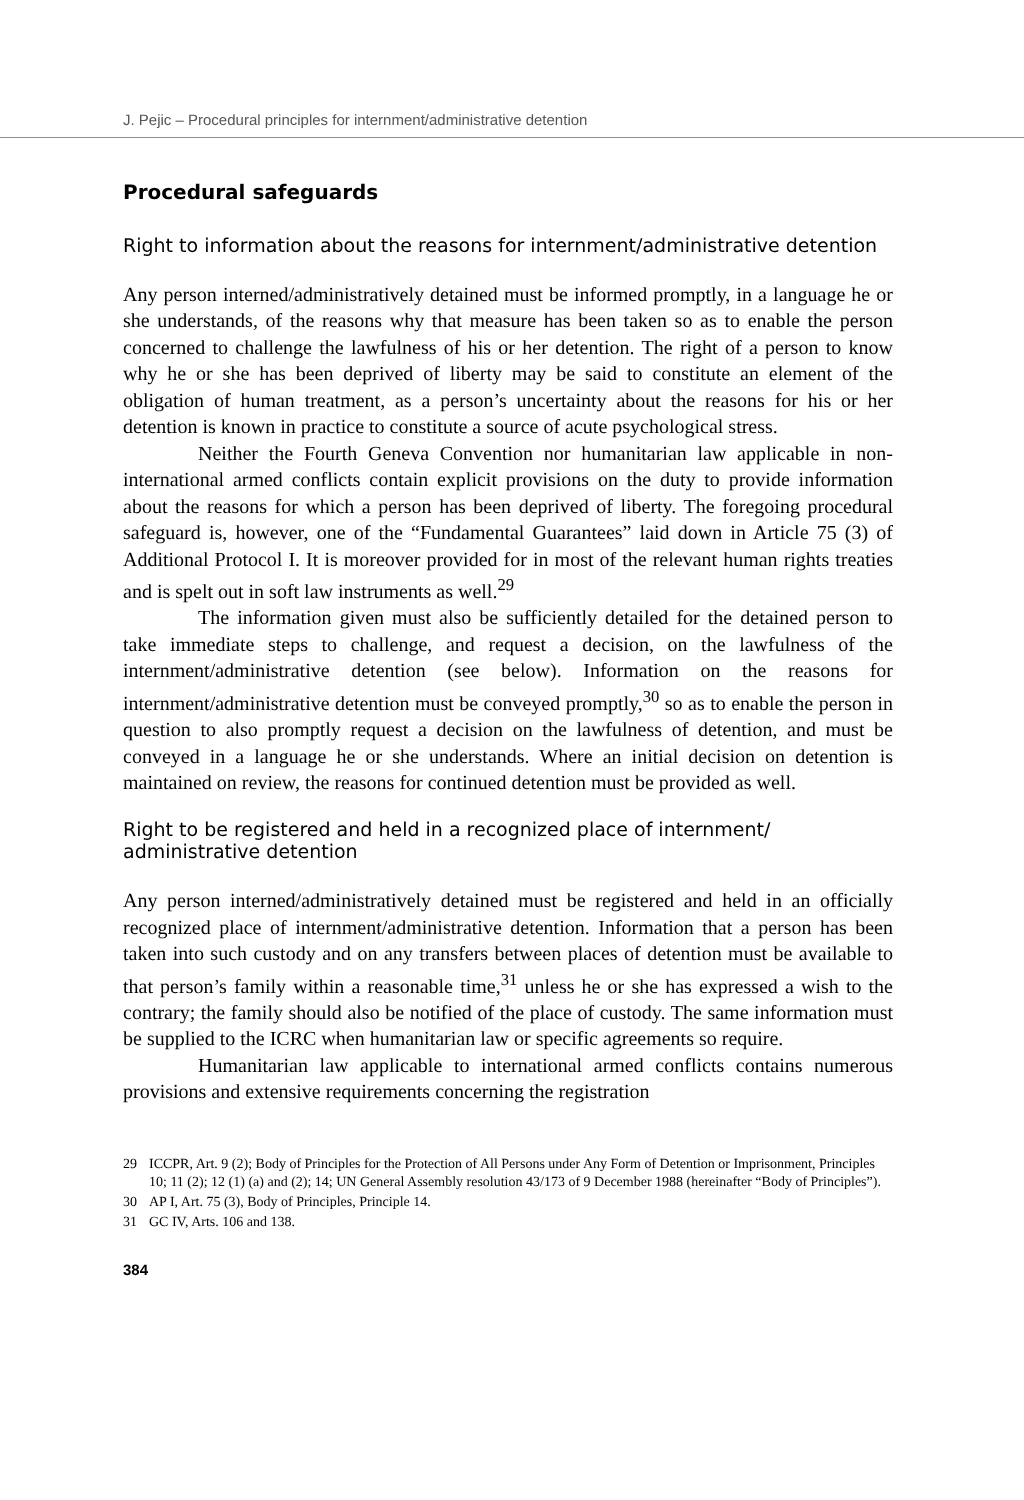J. Pejic – Procedural principles for internment/administrative detention
Procedural safeguards
Right to information about the reasons for internment/administrative detention
Any person interned/administratively detained must be informed promptly, in a language he or she understands, of the reasons why that measure has been taken so as to enable the person concerned to challenge the lawfulness of his or her detention. The right of a person to know why he or she has been deprived of liberty may be said to constitute an element of the obligation of human treatment, as a person’s uncertainty about the reasons for his or her detention is known in practice to constitute a source of acute psychological stress.
Neither the Fourth Geneva Convention nor humanitarian law applicable in non-international armed conflicts contain explicit provisions on the duty to provide information about the reasons for which a person has been deprived of liberty. The foregoing procedural safeguard is, however, one of the “Fundamental Guarantees” laid down in Article 75 (3) of Additional Protocol I. It is moreover provided for in most of the relevant human rights treaties and is spelt out in soft law instruments as well.<sup>29</sup>
The information given must also be sufficiently detailed for the detained person to take immediate steps to challenge, and request a decision, on the lawfulness of the internment/administrative detention (see below). Information on the reasons for internment/administrative detention must be conveyed promptly,<sup>30</sup> so as to enable the person in question to also promptly request a decision on the lawfulness of detention, and must be conveyed in a language he or she understands. Where an initial decision on detention is maintained on review, the reasons for continued detention must be provided as well.
Right to be registered and held in a recognized place of internment/ administrative detention
Any person interned/administratively detained must be registered and held in an officially recognized place of internment/administrative detention. Information that a person has been taken into such custody and on any transfers between places of detention must be available to that person’s family within a reasonable time,<sup>31</sup> unless he or she has expressed a wish to the contrary; the family should also be notified of the place of custody. The same information must be supplied to the ICRC when humanitarian law or specific agreements so require.
Humanitarian law applicable to international armed conflicts contains numerous provisions and extensive requirements concerning the registration
29 ICCPR, Art. 9 (2); Body of Principles for the Protection of All Persons under Any Form of Detention or Imprisonment, Principles 10; 11 (2); 12 (1) (a) and (2); 14; UN General Assembly resolution 43/173 of 9 December 1988 (hereinafter “Body of Principles”).
30 AP I, Art. 75 (3), Body of Principles, Principle 14.
31 GC IV, Arts. 106 and 138.
384